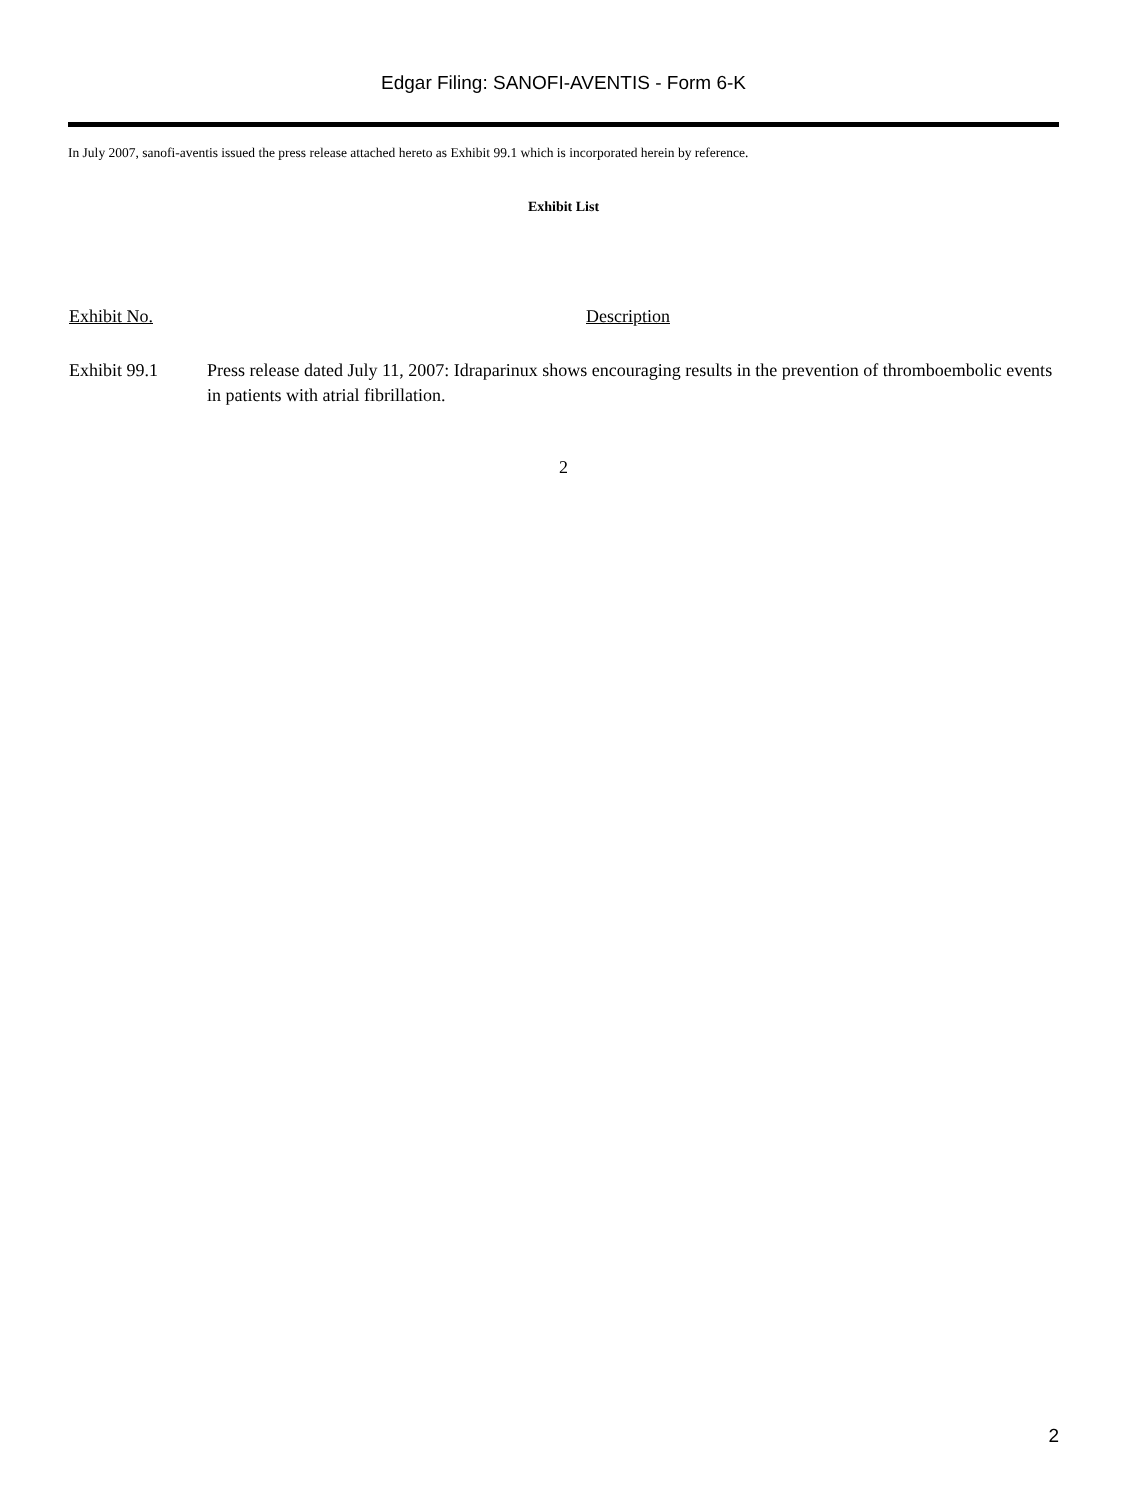Edgar Filing: SANOFI-AVENTIS - Form 6-K
In July 2007, sanofi-aventis issued the press release attached hereto as Exhibit 99.1 which is incorporated herein by reference.
Exhibit List
| Exhibit No. | Description |
| --- | --- |
| Exhibit 99.1 | Press release dated July 11, 2007: Idraparinux shows encouraging results in the prevention of thromboembolic events in patients with atrial fibrillation. |
2
2